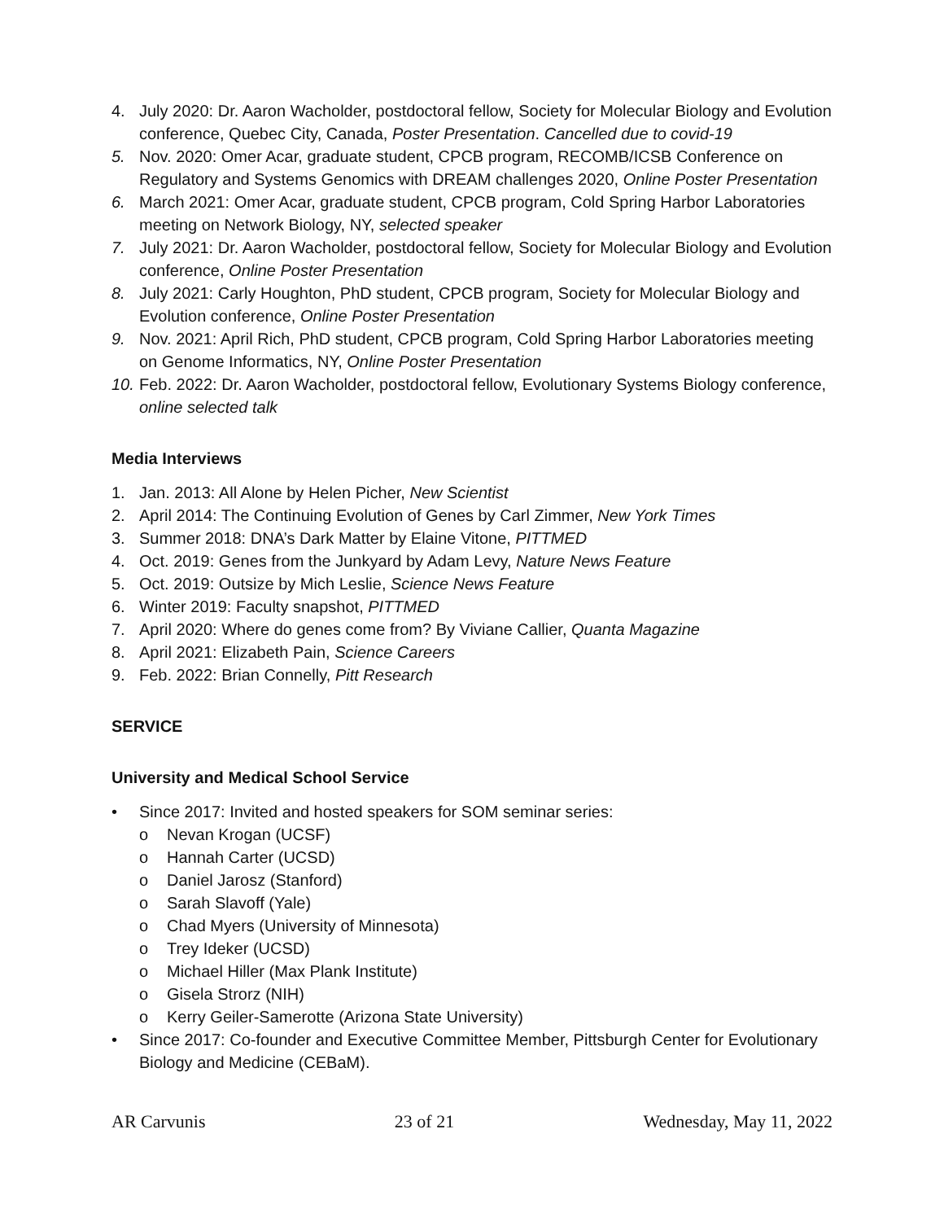4. July 2020: Dr. Aaron Wacholder, postdoctoral fellow, Society for Molecular Biology and Evolution conference, Quebec City, Canada, Poster Presentation. Cancelled due to covid-19
5. Nov. 2020: Omer Acar, graduate student, CPCB program, RECOMB/ICSB Conference on Regulatory and Systems Genomics with DREAM challenges 2020, Online Poster Presentation
6. March 2021: Omer Acar, graduate student, CPCB program, Cold Spring Harbor Laboratories meeting on Network Biology, NY, selected speaker
7. July 2021: Dr. Aaron Wacholder, postdoctoral fellow, Society for Molecular Biology and Evolution conference, Online Poster Presentation
8. July 2021: Carly Houghton, PhD student, CPCB program, Society for Molecular Biology and Evolution conference, Online Poster Presentation
9. Nov. 2021: April Rich, PhD student, CPCB program, Cold Spring Harbor Laboratories meeting on Genome Informatics, NY, Online Poster Presentation
10. Feb. 2022: Dr. Aaron Wacholder, postdoctoral fellow, Evolutionary Systems Biology conference, online selected talk
Media Interviews
1. Jan. 2013: All Alone by Helen Picher, New Scientist
2. April 2014: The Continuing Evolution of Genes by Carl Zimmer, New York Times
3. Summer 2018: DNA’s Dark Matter by Elaine Vitone, PITTMED
4. Oct. 2019: Genes from the Junkyard by Adam Levy, Nature News Feature
5. Oct. 2019: Outsize by Mich Leslie, Science News Feature
6. Winter 2019: Faculty snapshot, PITTMED
7. April 2020: Where do genes come from? By Viviane Callier, Quanta Magazine
8. April 2021: Elizabeth Pain, Science Careers
9. Feb. 2022: Brian Connelly, Pitt Research
SERVICE
University and Medical School Service
• Since 2017: Invited and hosted speakers for SOM seminar series:
o Nevan Krogan (UCSF)
o Hannah Carter (UCSD)
o Daniel Jarosz (Stanford)
o Sarah Slavoff (Yale)
o Chad Myers (University of Minnesota)
o Trey Ideker (UCSD)
o Michael Hiller (Max Plank Institute)
o Gisela Strorz (NIH)
o Kerry Geiler-Samerotte (Arizona State University)
• Since 2017: Co-founder and Executive Committee Member, Pittsburgh Center for Evolutionary Biology and Medicine (CEBaM).
AR Carvunis 23 of 21 Wednesday, May 11, 2022